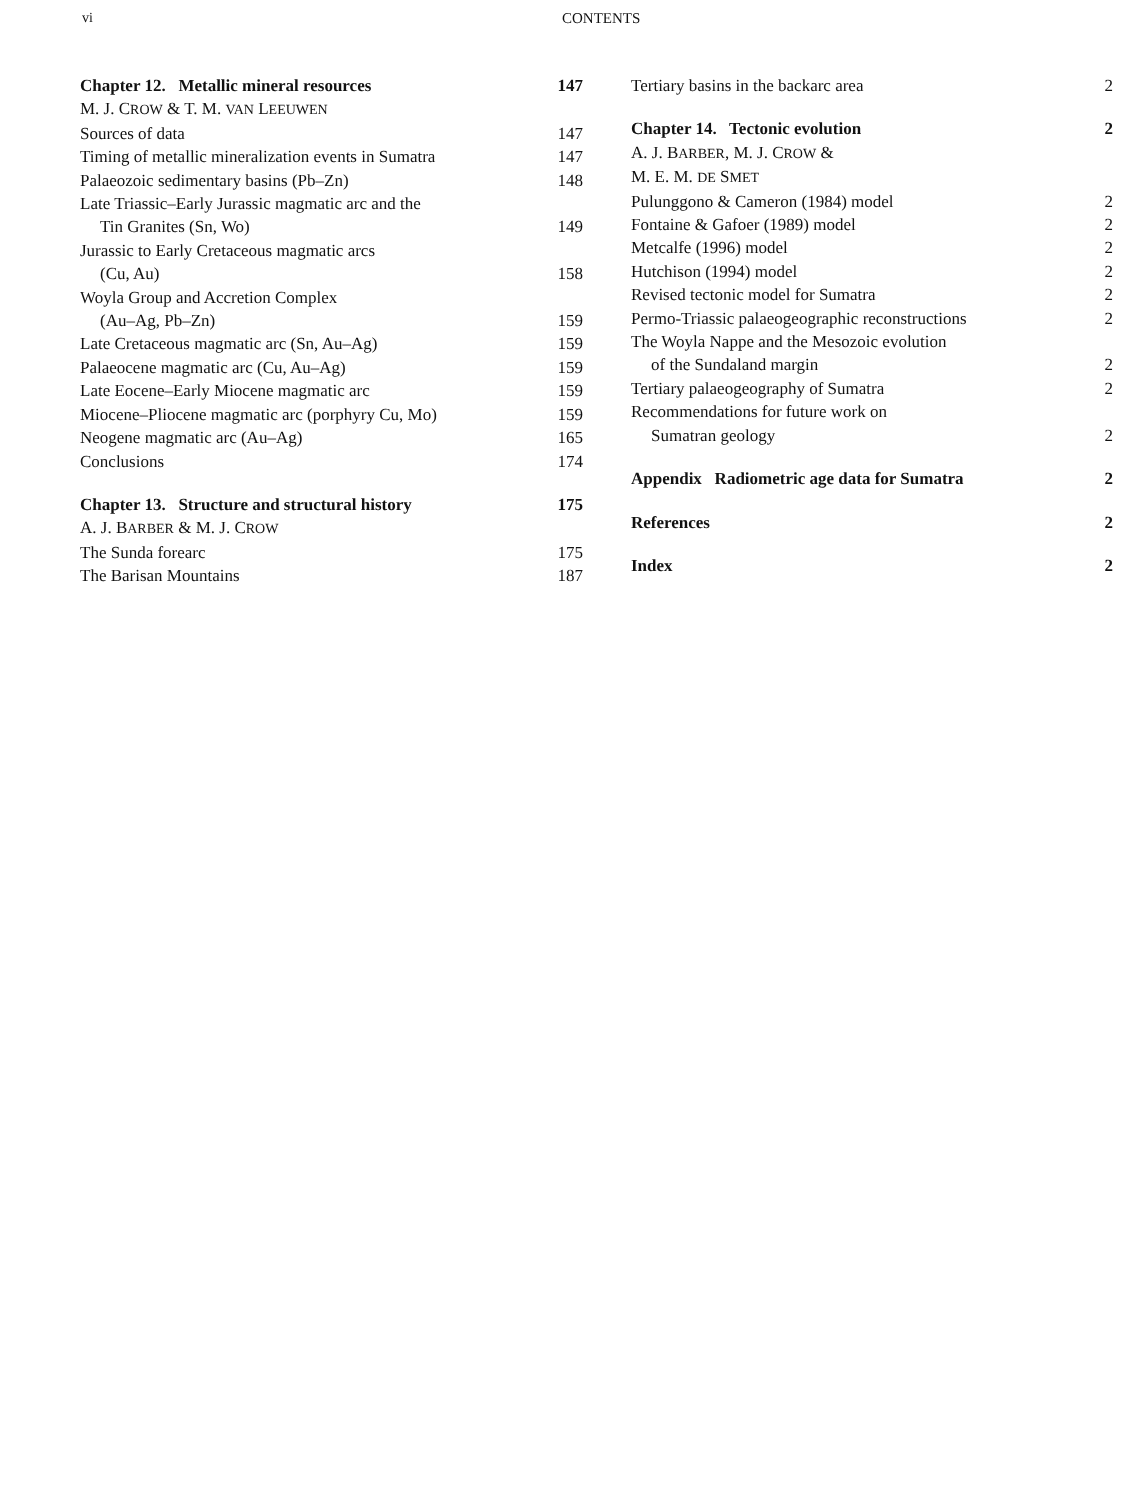vi CONTENTS
Chapter 12. Metallic mineral resources 147
M. J. CROW & T. M. VAN LEEUWEN
Sources of data 147
Timing of metallic mineralization events in Sumatra 147
Palaeozoic sedimentary basins (Pb–Zn) 148
Late Triassic–Early Jurassic magmatic arc and the
Tin Granites (Sn, Wo) 149
Jurassic to Early Cretaceous magmatic arcs
(Cu, Au) 158
Woyla Group and Accretion Complex
(Au–Ag, Pb–Zn) 159
Late Cretaceous magmatic arc (Sn, Au–Ag) 159
Palaeocene magmatic arc (Cu, Au–Ag) 159
Late Eocene–Early Miocene magmatic arc 159
Miocene–Pliocene magmatic arc (porphyry Cu, Mo) 159
Neogene magmatic arc (Au–Ag) 165
Conclusions 174
Chapter 13. Structure and structural history 175
A. J. BARBER & M. J. CROW
The Sunda forearc 175
The Barisan Mountains 187
Tertiary basins in the backarc area 2
Chapter 14. Tectonic evolution 2
A. J. BARBER, M. J. CROW &
M. E. M. DE SMET
Pulunggono & Cameron (1984) model 2
Fontaine & Gafoer (1989) model 2
Metcalfe (1996) model 2
Hutchison (1994) model 2
Revised tectonic model for Sumatra 2
Permo-Triassic palaeogeographic reconstructions 2
The Woyla Nappe and the Mesozoic evolution
of the Sundaland margin 2
Tertiary palaeogeography of Sumatra 2
Recommendations for future work on
Sumatran geology 2
Appendix Radiometric age data for Sumatra 2
References 2
Index 2